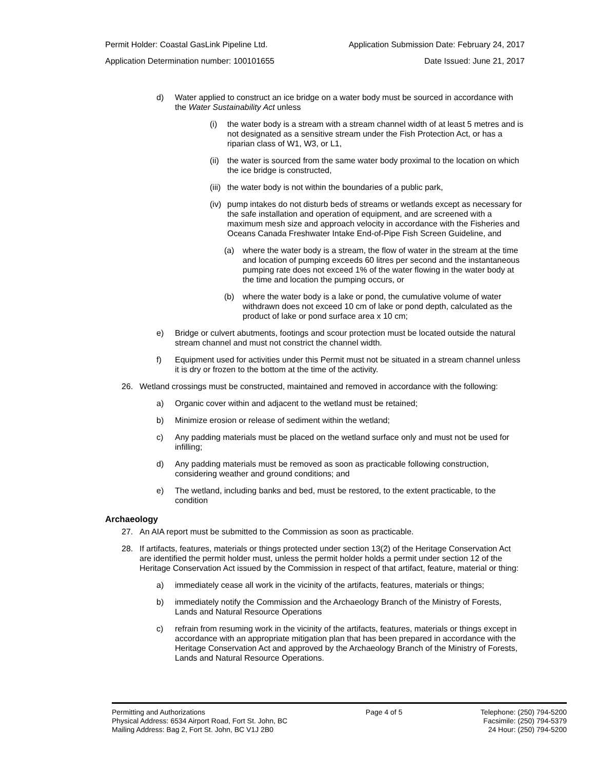Permit Holder: Coastal GasLink Pipeline Ltd. Application Submission Date: February 24, 2017
Application Determination number: 100101655 Date Issued: June 21, 2017
d) Water applied to construct an ice bridge on a water body must be sourced in accordance with the Water Sustainability Act unless
(i) the water body is a stream with a stream channel width of at least 5 metres and is not designated as a sensitive stream under the Fish Protection Act, or has a riparian class of W1, W3, or L1,
(ii) the water is sourced from the same water body proximal to the location on which the ice bridge is constructed,
(iii) the water body is not within the boundaries of a public park,
(iv) pump intakes do not disturb beds of streams or wetlands except as necessary for the safe installation and operation of equipment, and are screened with a maximum mesh size and approach velocity in accordance with the Fisheries and Oceans Canada Freshwater Intake End-of-Pipe Fish Screen Guideline, and
(a) where the water body is a stream, the flow of water in the stream at the time and location of pumping exceeds 60 litres per second and the instantaneous pumping rate does not exceed 1% of the water flowing in the water body at the time and location the pumping occurs, or
(b) where the water body is a lake or pond, the cumulative volume of water withdrawn does not exceed 10 cm of lake or pond depth, calculated as the product of lake or pond surface area x 10 cm;
e) Bridge or culvert abutments, footings and scour protection must be located outside the natural stream channel and must not constrict the channel width.
f) Equipment used for activities under this Permit must not be situated in a stream channel unless it is dry or frozen to the bottom at the time of the activity.
26. Wetland crossings must be constructed, maintained and removed in accordance with the following:
a) Organic cover within and adjacent to the wetland must be retained;
b) Minimize erosion or release of sediment within the wetland;
c) Any padding materials must be placed on the wetland surface only and must not be used for infilling;
d) Any padding materials must be removed as soon as practicable following construction, considering weather and ground conditions; and
e) The wetland, including banks and bed, must be restored, to the extent practicable, to the condition
Archaeology
27. An AIA report must be submitted to the Commission as soon as practicable.
28. If artifacts, features, materials or things protected under section 13(2) of the Heritage Conservation Act are identified the permit holder must, unless the permit holder holds a permit under section 12 of the Heritage Conservation Act issued by the Commission in respect of that artifact, feature, material or thing:
a) immediately cease all work in the vicinity of the artifacts, features, materials or things;
b) immediately notify the Commission and the Archaeology Branch of the Ministry of Forests, Lands and Natural Resource Operations
c) refrain from resuming work in the vicinity of the artifacts, features, materials or things except in accordance with an appropriate mitigation plan that has been prepared in accordance with the Heritage Conservation Act and approved by the Archaeology Branch of the Ministry of Forests, Lands and Natural Resource Operations.
Permitting and Authorizations
Physical Address: 6534 Airport Road, Fort St. John, BC
Mailing Address: Bag 2, Fort St. John, BC V1J 2B0
Page 4 of 5 Telephone: (250) 794-5200
Facsimile: (250) 794-5379
24 Hour: (250) 794-5200